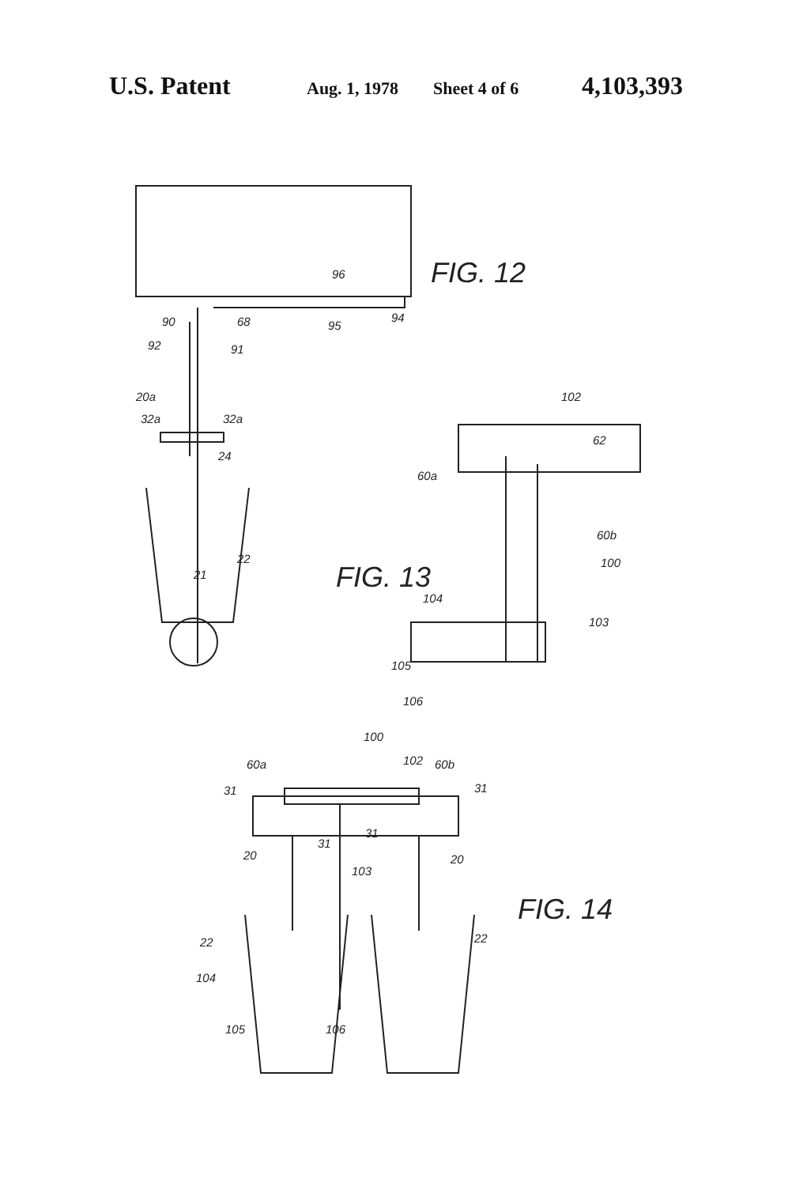U.S. Patent Aug. 1, 1978 Sheet 4 of 6 4,103,393
FIG. 12
FIG. 13
FIG. 14
96
68
95
94
90
92
91
20a
32a
32a
24
21
22
102
62
60a
60b
100
104
103
105
106
100
102
60a
60b
31
31
31
31
20
20
103
22
22
104
105
106